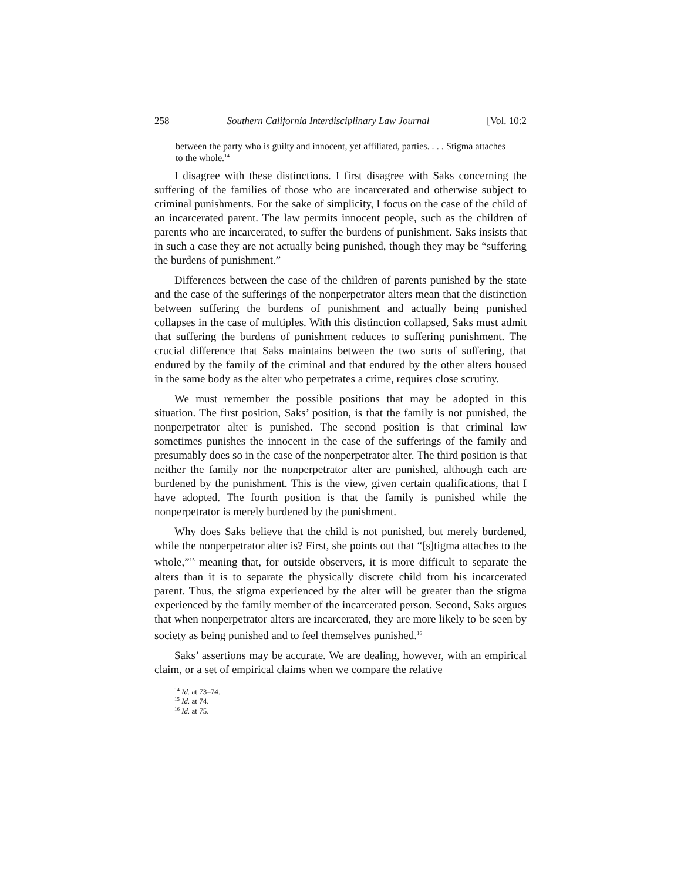258 Southern California Interdisciplinary Law Journal [Vol. 10:2
between the party who is guilty and innocent, yet affiliated, parties. . . . Stigma attaches to the whole.<sup>14</sup>
I disagree with these distinctions. I first disagree with Saks concerning the suffering of the families of those who are incarcerated and otherwise subject to criminal punishments. For the sake of simplicity, I focus on the case of the child of an incarcerated parent. The law permits innocent people, such as the children of parents who are incarcerated, to suffer the burdens of punishment. Saks insists that in such a case they are not actually being punished, though they may be “suffering the burdens of punishment.”
Differences between the case of the children of parents punished by the state and the case of the sufferings of the nonperpetrator alters mean that the distinction between suffering the burdens of punishment and actually being punished collapses in the case of multiples. With this distinction collapsed, Saks must admit that suffering the burdens of punishment reduces to suffering punishment. The crucial difference that Saks maintains between the two sorts of suffering, that endured by the family of the criminal and that endured by the other alters housed in the same body as the alter who perpetrates a crime, requires close scrutiny.
We must remember the possible positions that may be adopted in this situation. The first position, Saks’ position, is that the family is not punished, the nonperpetrator alter is punished. The second position is that criminal law sometimes punishes the innocent in the case of the sufferings of the family and presumably does so in the case of the nonperpetrator alter. The third position is that neither the family nor the nonperpetrator alter are punished, although each are burdened by the punishment. This is the view, given certain qualifications, that I have adopted. The fourth position is that the family is punished while the nonperpetrator is merely burdened by the punishment.
Why does Saks believe that the child is not punished, but merely burdened, while the nonperpetrator alter is? First, she points out that “[s]tigma attaches to the whole,”<sup>15</sup> meaning that, for outside observers, it is more difficult to separate the alters than it is to separate the physically discrete child from his incarcerated parent. Thus, the stigma experienced by the alter will be greater than the stigma experienced by the family member of the incarcerated person. Second, Saks argues that when nonperpetrator alters are incarcerated, they are more likely to be seen by society as being punished and to feel themselves punished.<sup>16</sup>
Saks’ assertions may be accurate. We are dealing, however, with an empirical claim, or a set of empirical claims when we compare the relative
<sup>14</sup> Id. at 73–74.
<sup>15</sup> Id. at 74.
<sup>16</sup> Id. at 75.